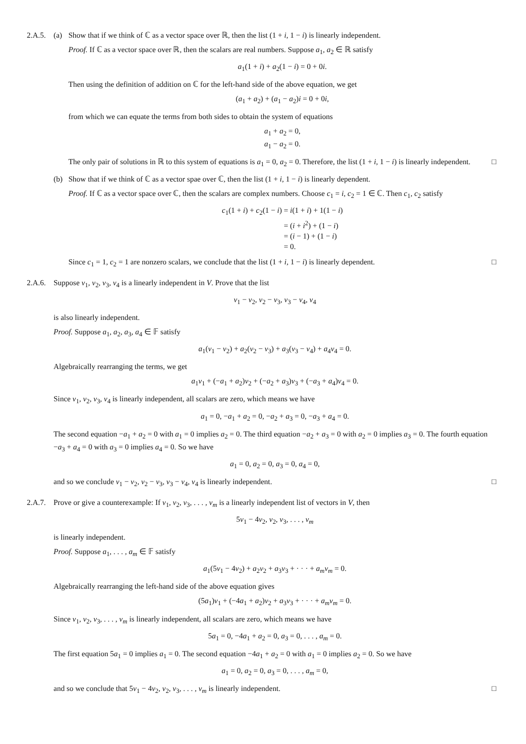2.A.5.
(a) Show that if we think of ℂ as a vector space over ℝ, then the list (1 + i, 1 − i) is linearly independent.
Proof. If ℂ as a vector space over ℝ, then the scalars are real numbers. Suppose a<sub>1</sub>, a<sub>2</sub> ∈ ℝ satisfy
a<sub>1</sub>(1 + i) + a<sub>2</sub>(1 − i) = 0 + 0i.
Then using the definition of addition on ℂ for the left-hand side of the above equation, we get
(a<sub>1</sub> + a<sub>2</sub>) + (a<sub>1</sub> − a<sub>2</sub>)i = 0 + 0i,
from which we can equate the terms from both sides to obtain the system of equations
a<sub>1</sub> + a<sub>2</sub> = 0,
a<sub>1</sub> − a<sub>2</sub> = 0.
The only pair of solutions in ℝ to this system of equations is a<sub>1</sub> = 0, a<sub>2</sub> = 0. Therefore, the list (1 + i, 1 − i) is linearly independent. □
(b) Show that if we think of ℂ as a vector spae over ℂ, then the list (1 + i, 1 − i) is linearly dependent.
Proof. If ℂ as a vector space over ℂ, then the scalars are complex numbers. Choose c<sub>1</sub> = i, c<sub>2</sub> = 1 ∈ ℂ. Then c<sub>1</sub>, c<sub>2</sub> satisfy
c<sub>1</sub>(1 + i) + c<sub>2</sub>(1 − i)
= i(1 + i) + 1(1 − i)
= (i + i<sup>2</sup>) + (1 − i)
= (i − 1) + (1 − i)
= 0.
Since c<sub>1</sub> = 1, c<sub>2</sub> = 1 are nonzero scalars, we conclude that the list (1 + i, 1 − i) is linearly dependent. □
2.A.6.
Suppose v<sub>1</sub>, v<sub>2</sub>, v<sub>3</sub>, v<sub>4</sub> is a linearly independent in V. Prove that the list
v<sub>1</sub> − v<sub>2</sub>, v<sub>2</sub> − v<sub>3</sub>, v<sub>3</sub> − v<sub>4</sub>, v<sub>4</sub>
is also linearly independent.
Proof. Suppose a<sub>1</sub>, a<sub>2</sub>, a<sub>3</sub>, a<sub>4</sub> ∈ 𝔽 satisfy
a<sub>1</sub>(v<sub>1</sub> − v<sub>2</sub>) + a<sub>2</sub>(v<sub>2</sub> − v<sub>3</sub>) + a<sub>3</sub>(v<sub>3</sub> − v<sub>4</sub>) + a<sub>4</sub>v<sub>4</sub> = 0.
Algebraically rearranging the terms, we get
a<sub>1</sub>v<sub>1</sub> + (−a<sub>1</sub> + a<sub>2</sub>)v<sub>2</sub> + (−a<sub>2</sub> + a<sub>3</sub>)v<sub>3</sub> + (−a<sub>3</sub> + a<sub>4</sub>)v<sub>4</sub> = 0.
Since v<sub>1</sub>, v<sub>2</sub>, v<sub>3</sub>, v<sub>4</sub> is linearly independent, all scalars are zero, which means we have
a<sub>1</sub> = 0, −a<sub>1</sub> + a<sub>2</sub> = 0, −a<sub>2</sub> + a<sub>3</sub> = 0, −a<sub>3</sub> + a<sub>4</sub> = 0.
The second equation −a<sub>1</sub> + a<sub>2</sub> = 0 with a<sub>1</sub> = 0 implies a<sub>2</sub> = 0. The third equation −a<sub>2</sub> + a<sub>3</sub> = 0 with a<sub>2</sub> = 0 implies a<sub>3</sub> = 0. The fourth equation −a<sub>3</sub> + a<sub>4</sub> = 0 with a<sub>3</sub> = 0 implies a<sub>4</sub> = 0. So we have
a<sub>1</sub> = 0, a<sub>2</sub> = 0, a<sub>3</sub> = 0, a<sub>4</sub> = 0,
and so we conclude v<sub>1</sub> − v<sub>2</sub>, v<sub>2</sub> − v<sub>3</sub>, v<sub>3</sub> − v<sub>4</sub>, v<sub>4</sub> is linearly independent. □
2.A.7.
Prove or give a counterexample: If v<sub>1</sub>, v<sub>2</sub>, v<sub>3</sub>, . . . , v<sub>m</sub> is a linearly independent list of vectors in V, then
5v<sub>1</sub> − 4v<sub>2</sub>, v<sub>2</sub>, v<sub>3</sub>, . . . , v<sub>m</sub>
is linearly independent.
Proof. Suppose a<sub>1</sub>, . . . , a<sub>m</sub> ∈ 𝔽 satisfy
a<sub>1</sub>(5v<sub>1</sub> − 4v<sub>2</sub>) + a<sub>2</sub>v<sub>2</sub> + a<sub>3</sub>v<sub>3</sub> + · · · + a<sub>m</sub>v<sub>m</sub> = 0.
Algebraically rearranging the left-hand side of the above equation gives
(5a<sub>1</sub>)v<sub>1</sub> + (−4a<sub>1</sub> + a<sub>2</sub>)v<sub>2</sub> + a<sub>3</sub>v<sub>3</sub> + · · · + a<sub>m</sub>v<sub>m</sub> = 0.
Since v<sub>1</sub>, v<sub>2</sub>, v<sub>3</sub>, . . . , v<sub>m</sub> is linearly independent, all scalars are zero, which means we have
5a<sub>1</sub> = 0, −4a<sub>1</sub> + a<sub>2</sub> = 0, a<sub>3</sub> = 0, . . . , a<sub>m</sub> = 0.
The first equation 5a<sub>1</sub> = 0 implies a<sub>1</sub> = 0. The second equation −4a<sub>1</sub> + a<sub>2</sub> = 0 with a<sub>1</sub> = 0 implies a<sub>2</sub> = 0. So we have
a<sub>1</sub> = 0, a<sub>2</sub> = 0, a<sub>3</sub> = 0, . . . , a<sub>m</sub> = 0,
and so we conclude that 5v<sub>1</sub> − 4v<sub>2</sub>, v<sub>2</sub>, v<sub>3</sub>, . . . , v<sub>m</sub> is linearly independent. □